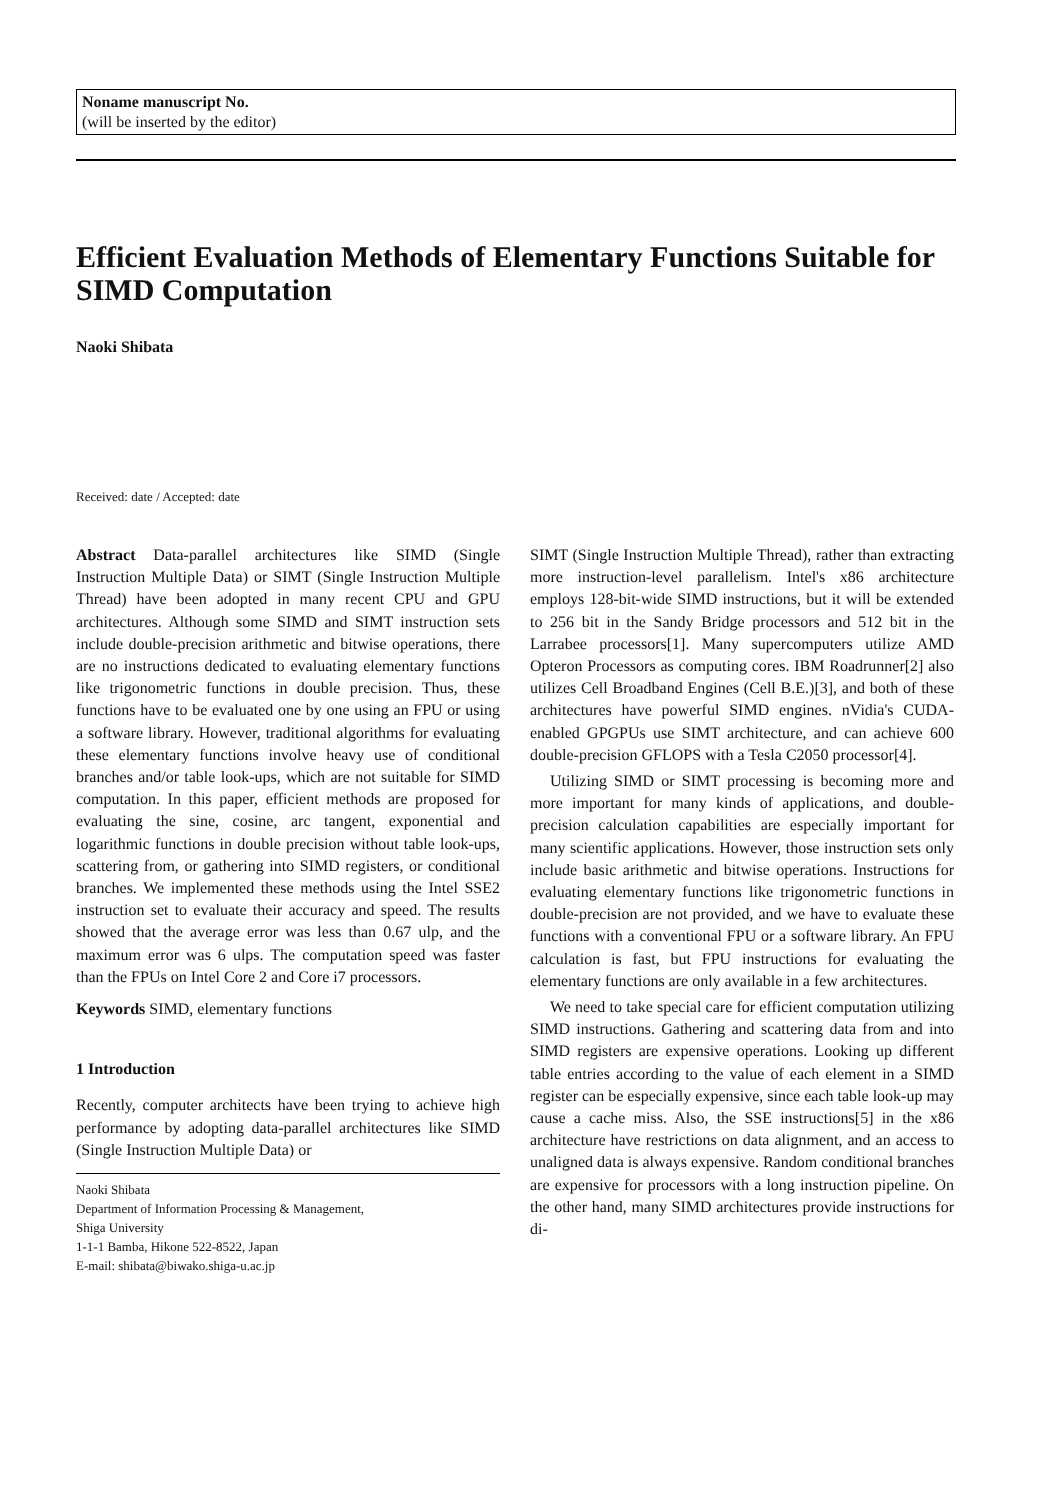Noname manuscript No.
(will be inserted by the editor)
Efficient Evaluation Methods of Elementary Functions Suitable for SIMD Computation
Naoki Shibata
Received: date / Accepted: date
Abstract Data-parallel architectures like SIMD (Single Instruction Multiple Data) or SIMT (Single Instruction Multiple Thread) have been adopted in many recent CPU and GPU architectures. Although some SIMD and SIMT instruction sets include double-precision arithmetic and bitwise operations, there are no instructions dedicated to evaluating elementary functions like trigonometric functions in double precision. Thus, these functions have to be evaluated one by one using an FPU or using a software library. However, traditional algorithms for evaluating these elementary functions involve heavy use of conditional branches and/or table look-ups, which are not suitable for SIMD computation. In this paper, efficient methods are proposed for evaluating the sine, cosine, arc tangent, exponential and logarithmic functions in double precision without table look-ups, scattering from, or gathering into SIMD registers, or conditional branches. We implemented these methods using the Intel SSE2 instruction set to evaluate their accuracy and speed. The results showed that the average error was less than 0.67 ulp, and the maximum error was 6 ulps. The computation speed was faster than the FPUs on Intel Core 2 and Core i7 processors.
Keywords SIMD, elementary functions
1 Introduction
Recently, computer architects have been trying to achieve high performance by adopting data-parallel architectures like SIMD (Single Instruction Multiple Data) or
Naoki Shibata
Department of Information Processing & Management,
Shiga University
1-1-1 Bamba, Hikone 522-8522, Japan
E-mail: shibata@biwako.shiga-u.ac.jp
SIMT (Single Instruction Multiple Thread), rather than extracting more instruction-level parallelism. Intel's x86 architecture employs 128-bit-wide SIMD instructions, but it will be extended to 256 bit in the Sandy Bridge processors and 512 bit in the Larrabee processors[1]. Many supercomputers utilize AMD Opteron Processors as computing cores. IBM Roadrunner[2] also utilizes Cell Broadband Engines (Cell B.E.)[3], and both of these architectures have powerful SIMD engines. nVidia's CUDA-enabled GPGPUs use SIMT architecture, and can achieve 600 double-precision GFLOPS with a Tesla C2050 processor[4].
Utilizing SIMD or SIMT processing is becoming more and more important for many kinds of applications, and double-precision calculation capabilities are especially important for many scientific applications. However, those instruction sets only include basic arithmetic and bitwise operations. Instructions for evaluating elementary functions like trigonometric functions in double-precision are not provided, and we have to evaluate these functions with a conventional FPU or a software library. An FPU calculation is fast, but FPU instructions for evaluating the elementary functions are only available in a few architectures.
We need to take special care for efficient computation utilizing SIMD instructions. Gathering and scattering data from and into SIMD registers are expensive operations. Looking up different table entries according to the value of each element in a SIMD register can be especially expensive, since each table look-up may cause a cache miss. Also, the SSE instructions[5] in the x86 architecture have restrictions on data alignment, and an access to unaligned data is always expensive. Random conditional branches are expensive for processors with a long instruction pipeline. On the other hand, many SIMD architectures provide instructions for di-